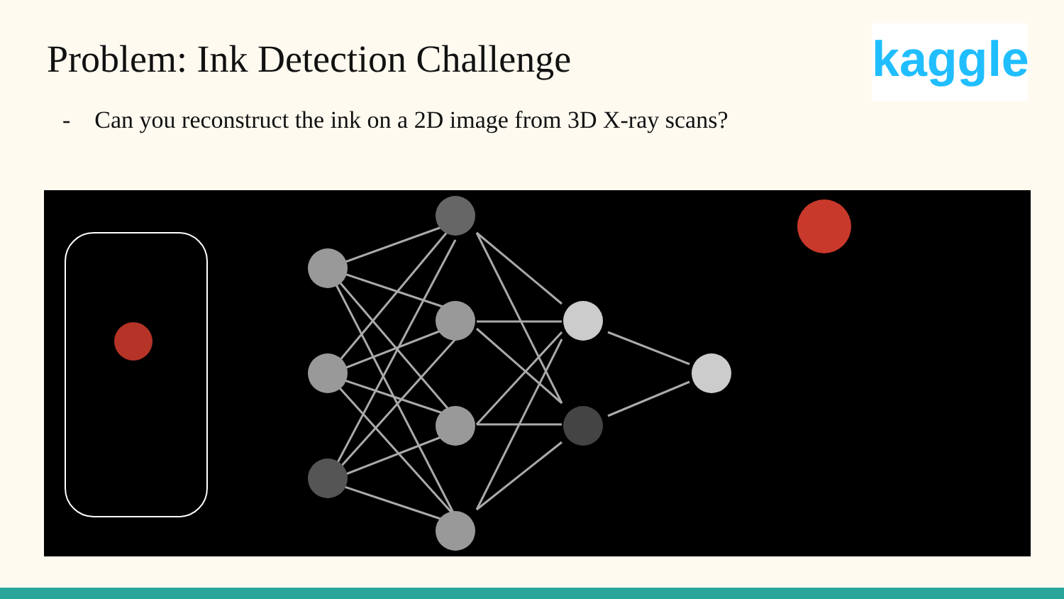Problem: Ink Detection Challenge
kaggle
- Can you reconstruct the ink on a 2D image from 3D X-ray scans?